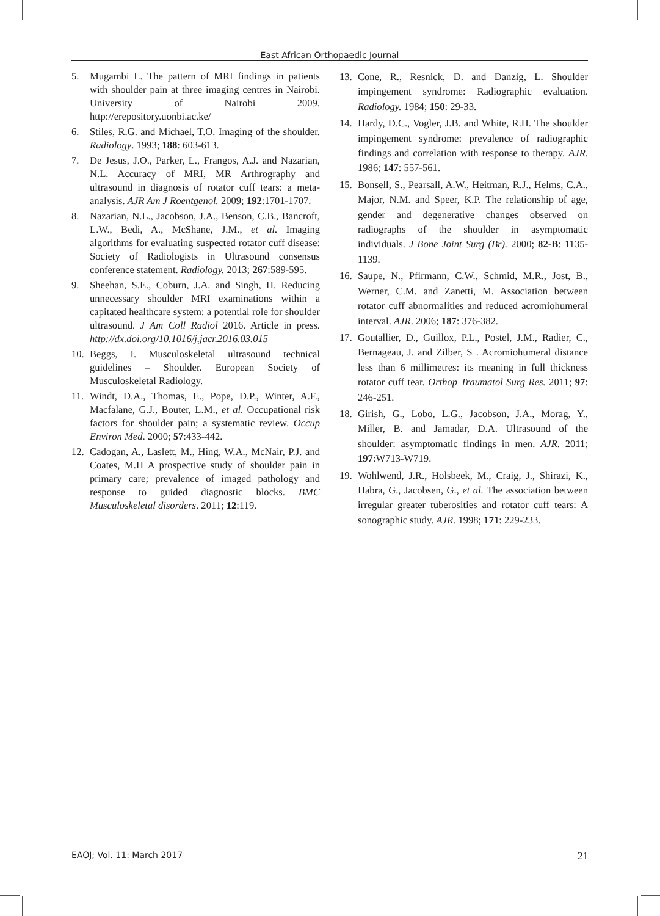East African Orthopaedic Journal
5. Mugambi L. The pattern of MRI findings in patients with shoulder pain at three imaging centres in Nairobi. University of Nairobi 2009. http://erepository.uonbi.ac.ke/
6. Stiles, R.G. and Michael, T.O. Imaging of the shoulder. Radiology. 1993; 188: 603-613.
7. De Jesus, J.O., Parker, L., Frangos, A.J. and Nazarian, N.L. Accuracy of MRI, MR Arthrography and ultrasound in diagnosis of rotator cuff tears: a meta-analysis. AJR Am J Roentgenol. 2009; 192:1701-1707.
8. Nazarian, N.L., Jacobson, J.A., Benson, C.B., Bancroft, L.W., Bedi, A., McShane, J.M., et al. Imaging algorithms for evaluating suspected rotator cuff disease: Society of Radiologists in Ultrasound consensus conference statement. Radiology. 2013; 267:589-595.
9. Sheehan, S.E., Coburn, J.A. and Singh, H. Reducing unnecessary shoulder MRI examinations within a capitated healthcare system: a potential role for shoulder ultrasound. J Am Coll Radiol 2016. Article in press. http://dx.doi.org/10.1016/j.jacr.2016.03.015
10. Beggs, I. Musculoskeletal ultrasound technical guidelines – Shoulder. European Society of Musculoskeletal Radiology.
11. Windt, D.A., Thomas, E., Pope, D.P., Winter, A.F., Macfalane, G.J., Bouter, L.M., et al. Occupational risk factors for shoulder pain; a systematic review. Occup Environ Med. 2000; 57:433-442.
12. Cadogan, A., Laslett, M., Hing, W.A., McNair, P.J. and Coates, M.H A prospective study of shoulder pain in primary care; prevalence of imaged pathology and response to guided diagnostic blocks. BMC Musculoskeletal disorders. 2011; 12:119.
13. Cone, R., Resnick, D. and Danzig, L. Shoulder impingement syndrome: Radiographic evaluation. Radiology. 1984; 150: 29-33.
14. Hardy, D.C., Vogler, J.B. and White, R.H. The shoulder impingement syndrome: prevalence of radiographic findings and correlation with response to therapy. AJR. 1986; 147: 557-561.
15. Bonsell, S., Pearsall, A.W., Heitman, R.J., Helms, C.A., Major, N.M. and Speer, K.P. The relationship of age, gender and degenerative changes observed on radiographs of the shoulder in asymptomatic individuals. J Bone Joint Surg (Br). 2000; 82-B: 1135-1139.
16. Saupe, N., Pfirmann, C.W., Schmid, M.R., Jost, B., Werner, C.M. and Zanetti, M. Association between rotator cuff abnormalities and reduced acromiohumeral interval. AJR. 2006; 187: 376-382.
17. Goutallier, D., Guillox, P.L., Postel, J.M., Radier, C., Bernageau, J. and Zilber, S . Acromiohumeral distance less than 6 millimetres: its meaning in full thickness rotator cuff tear. Orthop Traumatol Surg Res. 2011; 97: 246-251.
18. Girish, G., Lobo, L.G., Jacobson, J.A., Morag, Y., Miller, B. and Jamadar, D.A. Ultrasound of the shoulder: asymptomatic findings in men. AJR. 2011; 197:W713-W719.
19. Wohlwend, J.R., Holsbeek, M., Craig, J., Shirazi, K., Habra, G., Jacobsen, G., et al. The association between irregular greater tuberosities and rotator cuff tears: A sonographic study. AJR. 1998; 171: 229-233.
EAOJ; Vol. 11: March 2017 21